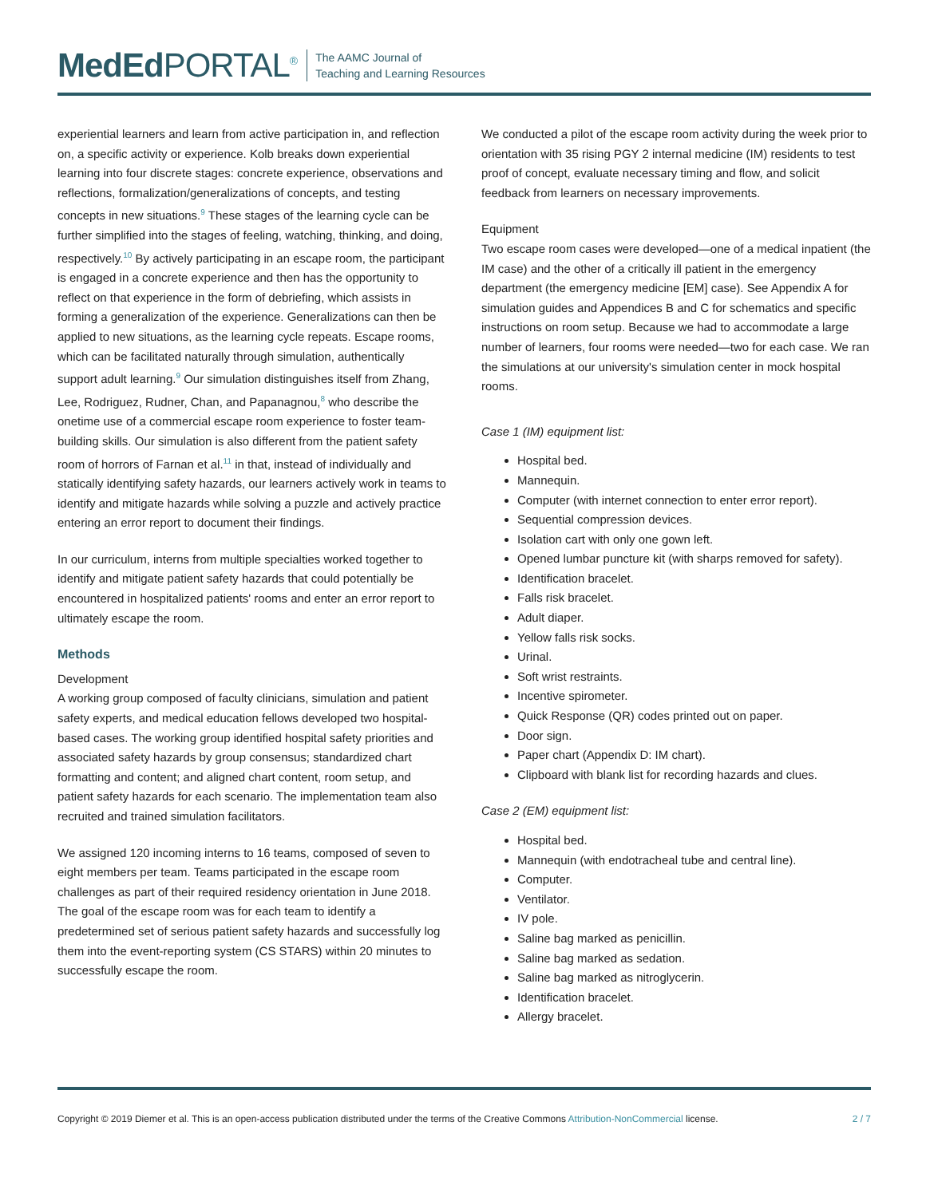MedEd PORTAL<sup>®</sup>
The AAMC Journal of
Teaching and Learning Resources
experiential learners and learn from active participation in, and reflection on, a specific activity or experience. Kolb breaks down experiential learning into four discrete stages: concrete experience, observations and reflections, formalization/generalizations of concepts, and testing concepts in new situations.<sup>9</sup> These stages of the learning cycle can be further simplified into the stages of feeling, watching, thinking, and doing, respectively.<sup>10</sup> By actively participating in an escape room, the participant is engaged in a concrete experience and then has the opportunity to reflect on that experience in the form of debriefing, which assists in forming a generalization of the experience. Generalizations can then be applied to new situations, as the learning cycle repeats. Escape rooms, which can be facilitated naturally through simulation, authentically support adult learning.<sup>9</sup> Our simulation distinguishes itself from Zhang, Lee, Rodriguez, Rudner, Chan, and Papanagnou,<sup>8</sup> who describe the onetime use of a commercial escape room experience to foster team-building skills. Our simulation is also different from the patient safety room of horrors of Farnan et al.<sup>11</sup> in that, instead of individually and statically identifying safety hazards, our learners actively work in teams to identify and mitigate hazards while solving a puzzle and actively practice entering an error report to document their findings.
In our curriculum, interns from multiple specialties worked together to identify and mitigate patient safety hazards that could potentially be encountered in hospitalized patients' rooms and enter an error report to ultimately escape the room.
Methods
Development
A working group composed of faculty clinicians, simulation and patient safety experts, and medical education fellows developed two hospital-based cases. The working group identified hospital safety priorities and associated safety hazards by group consensus; standardized chart formatting and content; and aligned chart content, room setup, and patient safety hazards for each scenario. The implementation team also recruited and trained simulation facilitators.
We assigned 120 incoming interns to 16 teams, composed of seven to eight members per team. Teams participated in the escape room challenges as part of their required residency orientation in June 2018. The goal of the escape room was for each team to identify a predetermined set of serious patient safety hazards and successfully log them into the event-reporting system (CS STARS) within 20 minutes to successfully escape the room.
We conducted a pilot of the escape room activity during the week prior to orientation with 35 rising PGY 2 internal medicine (IM) residents to test proof of concept, evaluate necessary timing and flow, and solicit feedback from learners on necessary improvements.
Equipment
Two escape room cases were developed—one of a medical inpatient (the IM case) and the other of a critically ill patient in the emergency department (the emergency medicine [EM] case). See Appendix A for simulation guides and Appendices B and C for schematics and specific instructions on room setup. Because we had to accommodate a large number of learners, four rooms were needed—two for each case. We ran the simulations at our university's simulation center in mock hospital rooms.
Case 1 (IM) equipment list:
Hospital bed.
Mannequin.
Computer (with internet connection to enter error report).
Sequential compression devices.
Isolation cart with only one gown left.
Opened lumbar puncture kit (with sharps removed for safety).
Identification bracelet.
Falls risk bracelet.
Adult diaper.
Yellow falls risk socks.
Urinal.
Soft wrist restraints.
Incentive spirometer.
Quick Response (QR) codes printed out on paper.
Door sign.
Paper chart (Appendix D: IM chart).
Clipboard with blank list for recording hazards and clues.
Case 2 (EM) equipment list:
Hospital bed.
Mannequin (with endotracheal tube and central line).
Computer.
Ventilator.
IV pole.
Saline bag marked as penicillin.
Saline bag marked as sedation.
Saline bag marked as nitroglycerin.
Identification bracelet.
Allergy bracelet.
Copyright © 2019 Diemer et al. This is an open-access publication distributed under the terms of the Creative Commons Attribution-NonCommercial license. 2 / 7